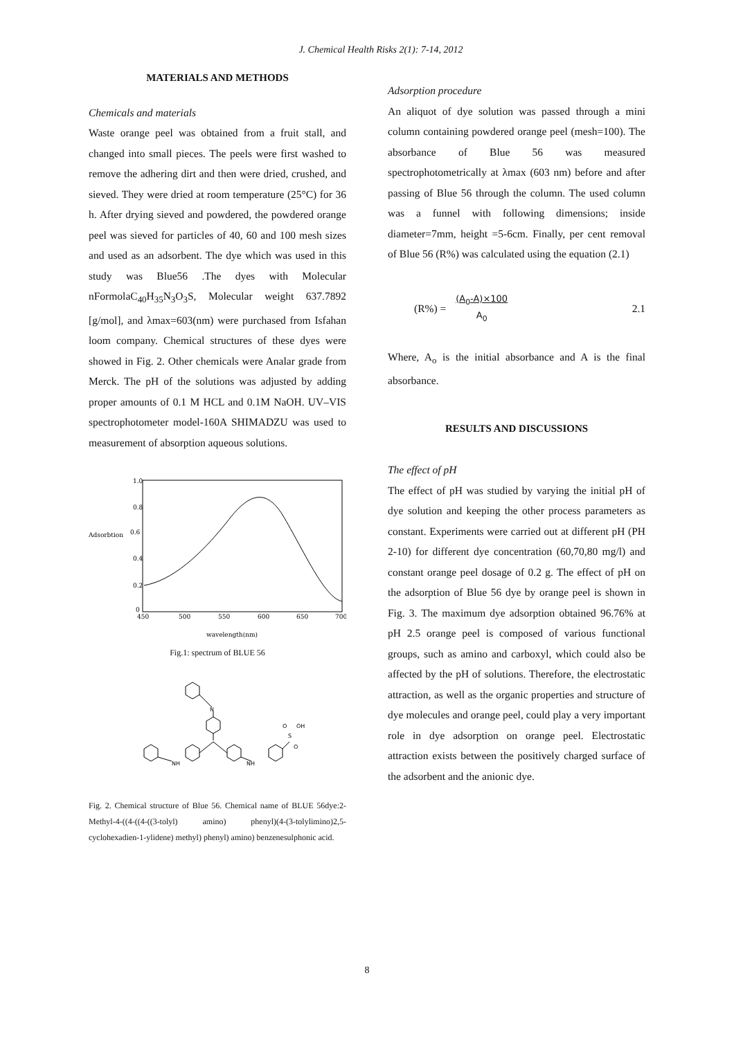J. Chemical Health Risks 2(1): 7-14, 2012
MATERIALS AND METHODS
Chemicals and materials
Waste orange peel was obtained from a fruit stall, and changed into small pieces. The peels were first washed to remove the adhering dirt and then were dried, crushed, and sieved. They were dried at room temperature (25°C) for 36 h. After drying sieved and powdered, the powdered orange peel was sieved for particles of 40, 60 and 100 mesh sizes and used as an adsorbent. The dye which was used in this study was Blue56 .The dyes with Molecular nFormolaC<sub>40</sub>H<sub>35</sub>N<sub>3</sub>O<sub>3</sub>S, Molecular weight 637.7892 [g/mol], and λmax=603(nm) were purchased from Isfahan loom company. Chemical structures of these dyes were showed in Fig. 2. Other chemicals were Analar grade from Merck. The pH of the solutions was adjusted by adding proper amounts of 0.1 M HCL and 0.1M NaOH. UV–VIS spectrophotometer model-160A SHIMADZU was used to measurement of absorption aqueous solutions.
1.0
0.8
Adsorbtion
0.6
0.4
0.2
0
450
500
550
600
650
700
wavelength(nm)
Fig.1: spectrum of BLUE 56
N
NH
NH
S
OH
O
O
Fig. 2. Chemical structure of Blue 56. Chemical name of BLUE 56dye:2-Methyl-4-((4-((4-((3-tolyl) amino) phenyl)(4-(3-tolylimino)2,5-cyclohexadien-1-ylidene) methyl) phenyl) amino) benzenesulphonic acid.
Adsorption procedure
An aliquot of dye solution was passed through a mini column containing powdered orange peel (mesh=100). The absorbance of Blue 56 was measured spectrophotometrically at λmax (603 nm) before and after passing of Blue 56 through the column. The used column was a funnel with following dimensions; inside diameter=7mm, height =5-6cm. Finally, per cent removal of Blue 56 (R%) was calculated using the equation (2.1)
(R%) = (A<sub>0</sub>-A)×100
A<sub>0</sub> 2.1
Where, A<sub>o</sub> is the initial absorbance and A is the final absorbance.
RESULTS AND DISCUSSIONS
The effect of pH
The effect of pH was studied by varying the initial pH of dye solution and keeping the other process parameters as constant. Experiments were carried out at different pH (PH 2-10) for different dye concentration (60,70,80 mg/l) and constant orange peel dosage of 0.2 g. The effect of pH on the adsorption of Blue 56 dye by orange peel is shown in Fig. 3. The maximum dye adsorption obtained 96.76% at pH 2.5 orange peel is composed of various functional groups, such as amino and carboxyl, which could also be affected by the pH of solutions. Therefore, the electrostatic attraction, as well as the organic properties and structure of dye molecules and orange peel, could play a very important role in dye adsorption on orange peel. Electrostatic attraction exists between the positively charged surface of the adsorbent and the anionic dye.
8